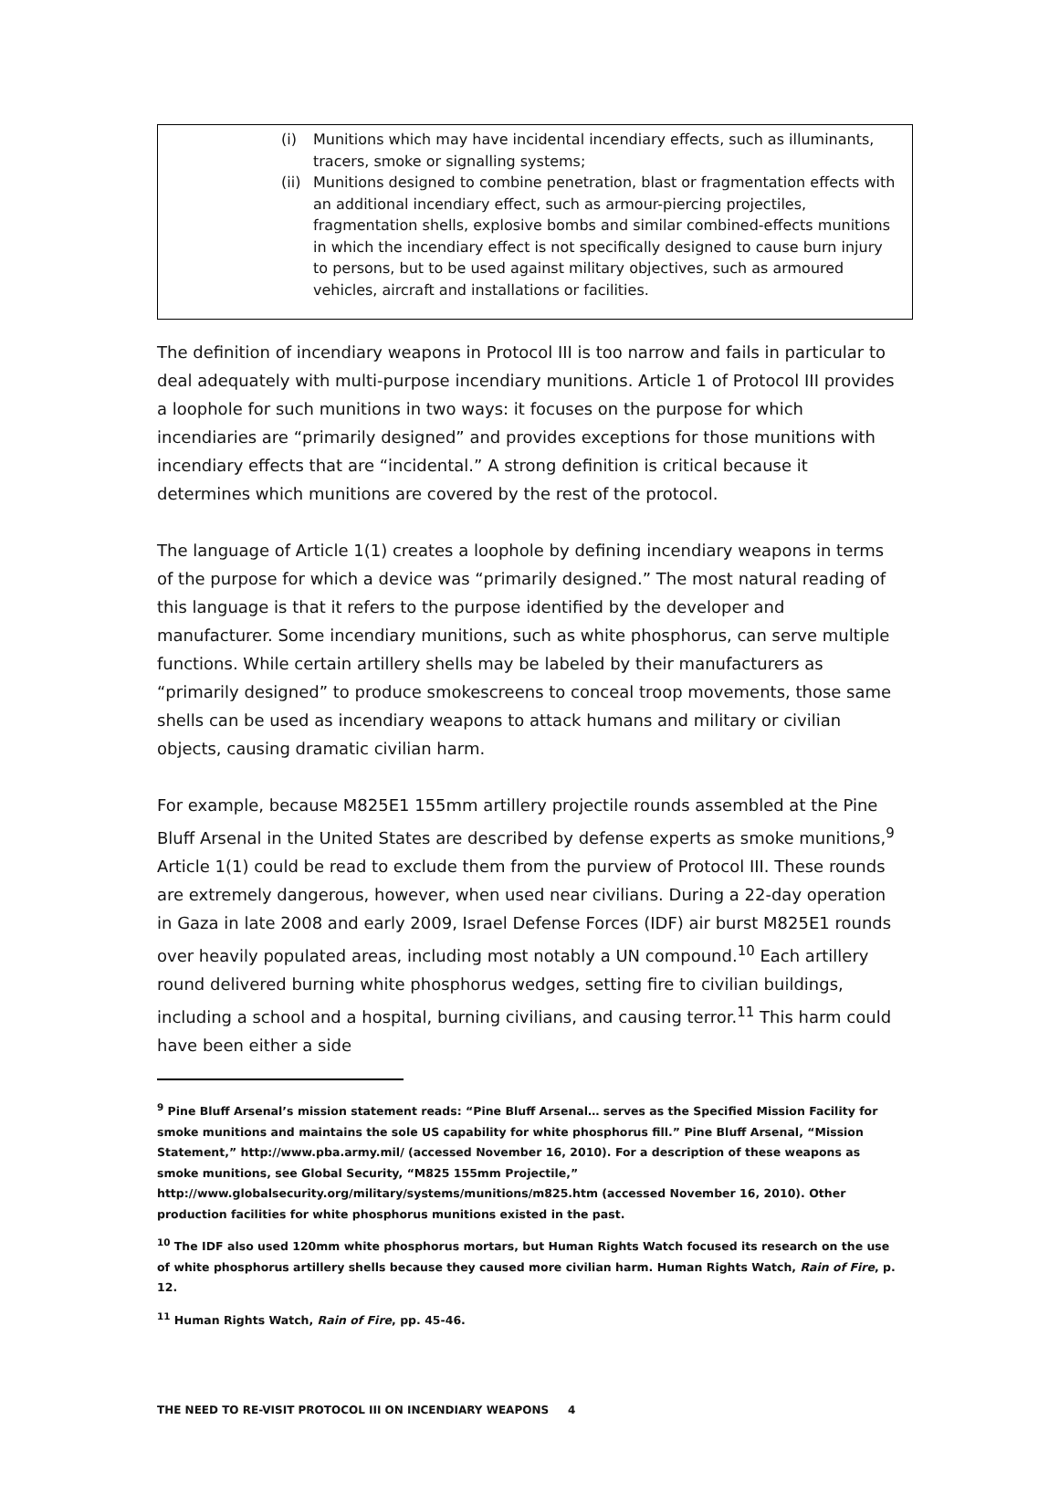(i) Munitions which may have incidental incendiary effects, such as illuminants, tracers, smoke or signalling systems;
(ii) Munitions designed to combine penetration, blast or fragmentation effects with an additional incendiary effect, such as armour-piercing projectiles, fragmentation shells, explosive bombs and similar combined-effects munitions in which the incendiary effect is not specifically designed to cause burn injury to persons, but to be used against military objectives, such as armoured vehicles, aircraft and installations or facilities.
The definition of incendiary weapons in Protocol III is too narrow and fails in particular to deal adequately with multi-purpose incendiary munitions. Article 1 of Protocol III provides a loophole for such munitions in two ways: it focuses on the purpose for which incendiaries are “primarily designed” and provides exceptions for those munitions with incendiary effects that are “incidental.” A strong definition is critical because it determines which munitions are covered by the rest of the protocol.
The language of Article 1(1) creates a loophole by defining incendiary weapons in terms of the purpose for which a device was “primarily designed.” The most natural reading of this language is that it refers to the purpose identified by the developer and manufacturer. Some incendiary munitions, such as white phosphorus, can serve multiple functions. While certain artillery shells may be labeled by their manufacturers as “primarily designed” to produce smokescreens to conceal troop movements, those same shells can be used as incendiary weapons to attack humans and military or civilian objects, causing dramatic civilian harm.
For example, because M825E1 155mm artillery projectile rounds assembled at the Pine Bluff Arsenal in the United States are described by defense experts as smoke munitions,<sup>9</sup> Article 1(1) could be read to exclude them from the purview of Protocol III. These rounds are extremely dangerous, however, when used near civilians. During a 22-day operation in Gaza in late 2008 and early 2009, Israel Defense Forces (IDF) air burst M825E1 rounds over heavily populated areas, including most notably a UN compound.<sup>10</sup> Each artillery round delivered burning white phosphorus wedges, setting fire to civilian buildings, including a school and a hospital, burning civilians, and causing terror.<sup>11</sup> This harm could have been either a side
<sup>9</sup> Pine Bluff Arsenal’s mission statement reads: “Pine Bluff Arsenal… serves as the Specified Mission Facility for smoke munitions and maintains the sole US capability for white phosphorus fill.” Pine Bluff Arsenal, “Mission Statement,” http://www.pba.army.mil/ (accessed November 16, 2010). For a description of these weapons as smoke munitions, see Global Security, “M825 155mm Projectile,” http://www.globalsecurity.org/military/systems/munitions/m825.htm (accessed November 16, 2010). Other production facilities for white phosphorus munitions existed in the past.
<sup>10</sup> The IDF also used 120mm white phosphorus mortars, but Human Rights Watch focused its research on the use of white phosphorus artillery shells because they caused more civilian harm. Human Rights Watch, Rain of Fire, p. 12.
<sup>11</sup> Human Rights Watch, Rain of Fire, pp. 45-46.
THE NEED TO RE-VISIT PROTOCOL III ON INCENDIARY WEAPONS 4